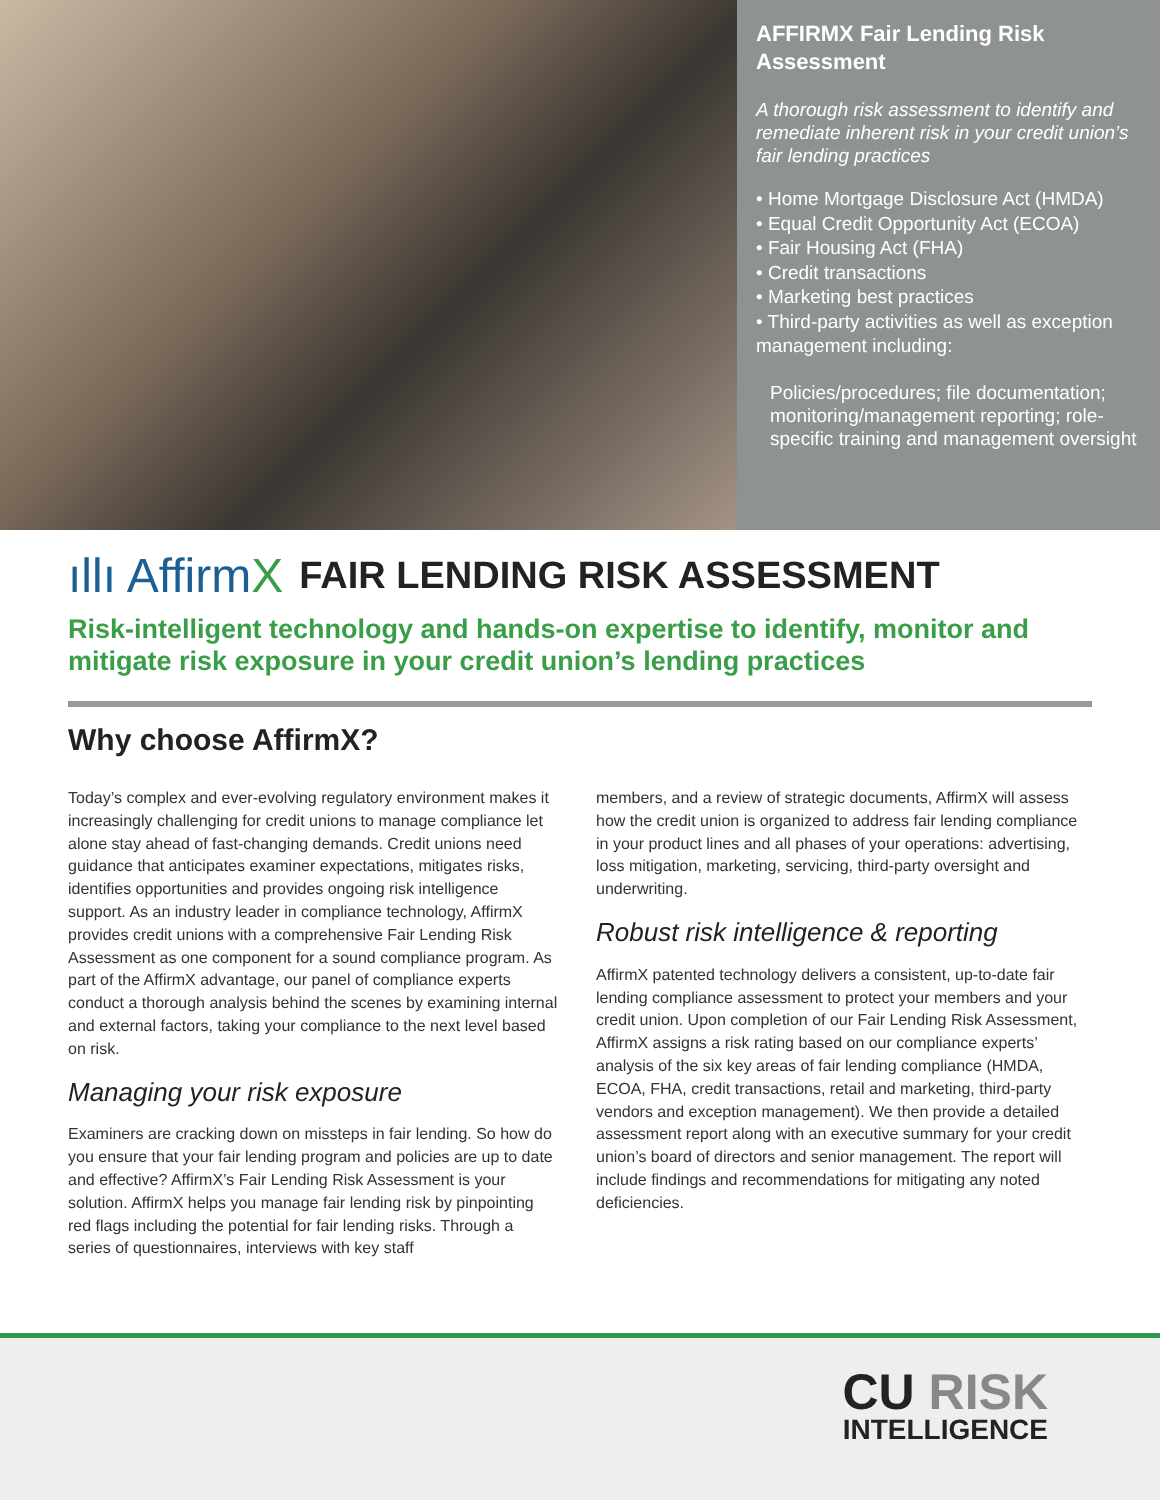AFFIRMX Fair Lending Risk Assessment
A thorough risk assessment to identify and remediate inherent risk in your credit union’s fair lending practices
• Home Mortgage Disclosure Act (HMDA)
• Equal Credit Opportunity Act (ECOA)
• Fair Housing Act (FHA)
• Credit transactions
• Marketing best practices
• Third-party activities as well as exception management including:
Policies/procedures; file documentation; monitoring/management reporting; role-specific training and management oversight
ıllı AffirmX
FAIR LENDING RISK ASSESSMENT
Risk-intelligent technology and hands-on expertise to identify, monitor and mitigate risk exposure in your credit union’s lending practices
Why choose AffirmX?
Today’s complex and ever-evolving regulatory environment makes it increasingly challenging for credit unions to manage compliance let alone stay ahead of fast-changing demands. Credit unions need guidance that anticipates examiner expectations, mitigates risks, identifies opportunities and provides ongoing risk intelligence support. As an industry leader in compliance technology, AffirmX provides credit unions with a comprehensive Fair Lending Risk Assessment as one component for a sound compliance program. As part of the AffirmX advantage, our panel of compliance experts conduct a thorough analysis behind the scenes by examining internal and external factors, taking your compliance to the next level based on risk.
Managing your risk exposure
Examiners are cracking down on missteps in fair lending. So how do you ensure that your fair lending program and policies are up to date and effective? AffirmX’s Fair Lending Risk Assessment is your solution. AffirmX helps you manage fair lending risk by pinpointing red flags including the potential for fair lending risks. Through a series of questionnaires, interviews with key staff
members, and a review of strategic documents, AffirmX will assess how the credit union is organized to address fair lending compliance in your product lines and all phases of your operations: advertising, loss mitigation, marketing, servicing, third-party oversight and underwriting.
Robust risk intelligence & reporting
AffirmX patented technology delivers a consistent, up-to-date fair lending compliance assessment to protect your members and your credit union. Upon completion of our Fair Lending Risk Assessment, AffirmX assigns a risk rating based on our compliance experts’ analysis of the six key areas of fair lending compliance (HMDA, ECOA, FHA, credit transactions, retail and marketing, third-party vendors and exception management). We then provide a detailed assessment report along with an executive summary for your credit union’s board of directors and senior management. The report will include findings and recommendations for mitigating any noted deficiencies.
CU RISK
INTELLIGENCE